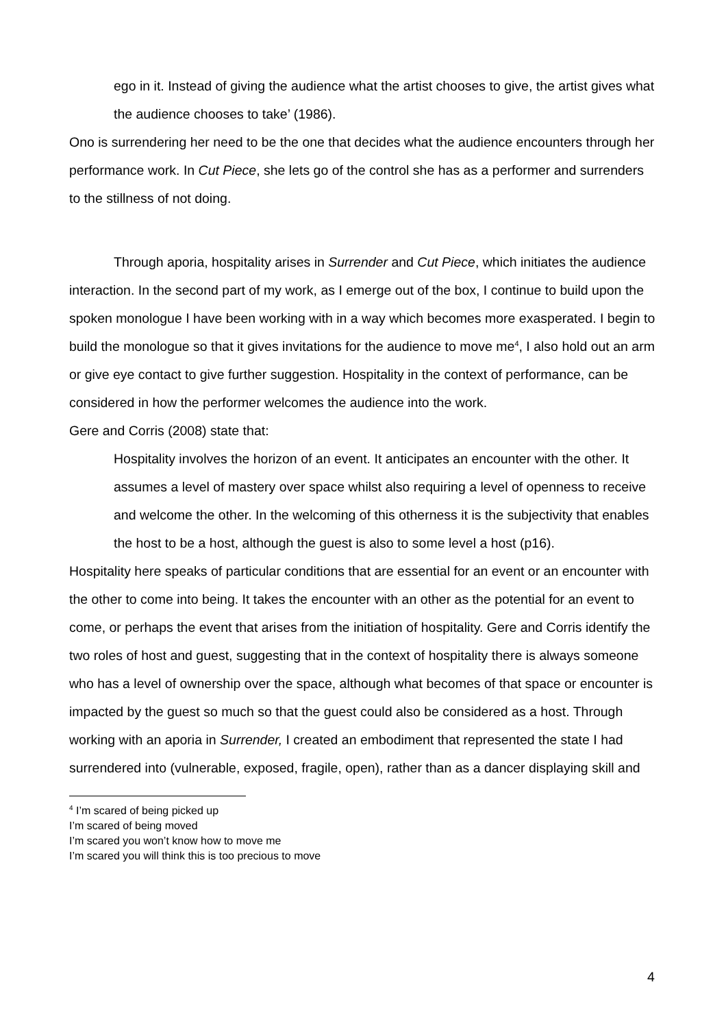ego in it. Instead of giving the audience what the artist chooses to give, the artist gives what the audience chooses to take’ (1986).
Ono is surrendering her need to be the one that decides what the audience encounters through her performance work. In Cut Piece, she lets go of the control she has as a performer and surrenders to the stillness of not doing.
Through aporia, hospitality arises in Surrender and Cut Piece, which initiates the audience interaction. In the second part of my work, as I emerge out of the box, I continue to build upon the spoken monologue I have been working with in a way which becomes more exasperated. I begin to build the monologue so that it gives invitations for the audience to move me<sup>4</sup>, I also hold out an arm or give eye contact to give further suggestion. Hospitality in the context of performance, can be considered in how the performer welcomes the audience into the work.
Gere and Corris (2008) state that:
Hospitality involves the horizon of an event. It anticipates an encounter with the other. It assumes a level of mastery over space whilst also requiring a level of openness to receive and welcome the other. In the welcoming of this otherness it is the subjectivity that enables the host to be a host, although the guest is also to some level a host (p16).
Hospitality here speaks of particular conditions that are essential for an event or an encounter with the other to come into being. It takes the encounter with an other as the potential for an event to come, or perhaps the event that arises from the initiation of hospitality. Gere and Corris identify the two roles of host and guest, suggesting that in the context of hospitality there is always someone who has a level of ownership over the space, although what becomes of that space or encounter is impacted by the guest so much so that the guest could also be considered as a host. Through working with an aporia in Surrender, I created an embodiment that represented the state I had surrendered into (vulnerable, exposed, fragile, open), rather than as a dancer displaying skill and
<sup>4</sup> I’m scared of being picked up
I’m scared of being moved
I’m scared you won’t know how to move me
I’m scared you will think this is too precious to move
4